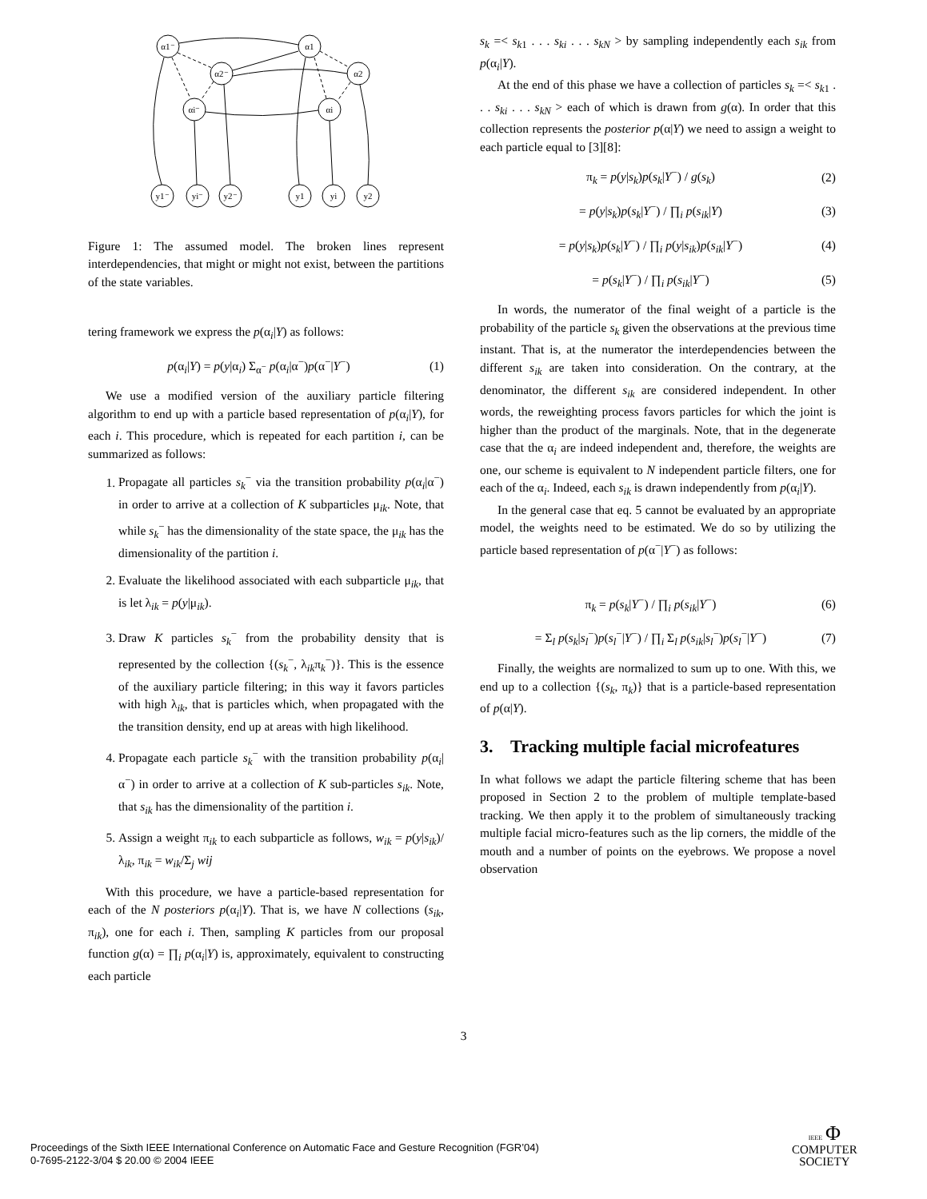α1⁻
α1
α2⁻
α2
αi⁻
αi
y1⁻
yi⁻
y2⁻
y1
yi
y2
Figure 1: The assumed model. The broken lines represent interdependencies, that might or might not exist, between the partitions of the state variables.
tering framework we express the p(α<sub>i</sub>|Y) as follows:
p(α<sub>i</sub>|Y) = p(y|α<sub>i</sub>) Σ<sub>α<sup>−</sup></sub> p(α<sub>i</sub>|α<sup>−</sup>)p(α<sup>−</sup>|Y<sup>−</sup>) (1)
We use a modified version of the auxiliary particle filtering algorithm to end up with a particle based representation of p(α<sub>i</sub>|Y), for each i. This procedure, which is repeated for each partition i, can be summarized as follows:
1. Propagate all particles s<sub>k</sub><sup>−</sup> via the transition probability p(α<sub>i</sub>|α<sup>−</sup>) in order to arrive at a collection of K subparticles μ<sub>ik</sub>. Note, that while s<sub>k</sub><sup>−</sup> has the dimensionality of the state space, the μ<sub>ik</sub> has the dimensionality of the partition i.
2. Evaluate the likelihood associated with each subparticle μ<sub>ik</sub>, that is let λ<sub>ik</sub> = p(y|μ<sub>ik</sub>).
3. Draw K particles s<sub>k</sub><sup>−</sup> from the probability density that is represented by the collection {(s<sub>k</sub><sup>−</sup>, λ<sub>ik</sub>π<sub>k</sub><sup>−</sup>)}. This is the essence of the auxiliary particle filtering; in this way it favors particles with high λ<sub>ik</sub>, that is particles which, when propagated with the the transition density, end up at areas with high likelihood.
4. Propagate each particle s<sub>k</sub><sup>−</sup> with the transition probability p(α<sub>i</sub>|α<sup>−</sup>) in order to arrive at a collection of K sub-particles s<sub>ik</sub>. Note, that s<sub>ik</sub> has the dimensionality of the partition i.
5. Assign a weight π<sub>ik</sub> to each subparticle as follows, w<sub>ik</sub> = p(y|s<sub>ik</sub>)/λ<sub>ik</sub>, π<sub>ik</sub> = w<sub>ik</sub>/Σ<sub>j</sub> wij
With this procedure, we have a particle-based representation for each of the N posteriors p(α<sub>i</sub>|Y). That is, we have N collections (s<sub>ik</sub>, π<sub>ik</sub>), one for each i. Then, sampling K particles from our proposal function g(α) = ∏<sub>i</sub> p(α<sub>i</sub>|Y) is, approximately, equivalent to constructing each particle
s<sub>k</sub> =< s<sub>k1</sub> . . . s<sub>ki</sub> . . . s<sub>kN</sub> > by sampling independently each s<sub>ik</sub> from p(α<sub>i</sub>|Y).
At the end of this phase we have a collection of particles s<sub>k</sub> =< s<sub>k1</sub> . . . s<sub>ki</sub> . . . s<sub>kN</sub> > each of which is drawn from g(α). In order that this collection represents the posterior p(α|Y) we need to assign a weight to each particle equal to [3][8]:
π<sub>k</sub> = p(y|s<sub>k</sub>)p(s<sub>k</sub>|Y<sup>−</sup>) / g(s<sub>k</sub>) (2)
= p(y|s<sub>k</sub>)p(s<sub>k</sub>|Y<sup>−</sup>) / ∏<sub>i</sub> p(s<sub>ik</sub>|Y) (3)
= p(y|s<sub>k</sub>)p(s<sub>k</sub>|Y<sup>−</sup>) / ∏<sub>i</sub> p(y|s<sub>ik</sub>)p(s<sub>ik</sub>|Y<sup>−</sup>) (4)
= p(s<sub>k</sub>|Y<sup>−</sup>) / ∏<sub>i</sub> p(s<sub>ik</sub>|Y<sup>−</sup>) (5)
In words, the numerator of the final weight of a particle is the probability of the particle s<sub>k</sub> given the observations at the previous time instant. That is, at the numerator the interdependencies between the different s<sub>ik</sub> are taken into consideration. On the contrary, at the denominator, the different s<sub>ik</sub> are considered independent. In other words, the reweighting process favors particles for which the joint is higher than the product of the marginals. Note, that in the degenerate case that the α<sub>i</sub> are indeed independent and, therefore, the weights are one, our scheme is equivalent to N independent particle filters, one for each of the α<sub>i</sub>. Indeed, each s<sub>ik</sub> is drawn independently from p(α<sub>i</sub>|Y).
In the general case that eq. 5 cannot be evaluated by an appropriate model, the weights need to be estimated. We do so by utilizing the particle based representation of p(α<sup>−</sup>|Y<sup>−</sup>) as follows:
π<sub>k</sub> = p(s<sub>k</sub>|Y<sup>−</sup>) / ∏<sub>i</sub> p(s<sub>ik</sub>|Y<sup>−</sup>) (6)
= Σ<sub>l</sub> p(s<sub>k</sub>|s<sub>l</sub><sup>−</sup>)p(s<sub>l</sub><sup>−</sup>|Y<sup>−</sup>) / ∏<sub>i</sub> Σ<sub>l</sub> p(s<sub>ik</sub>|s<sub>l</sub><sup>−</sup>)p(s<sub>l</sub><sup>−</sup>|Y<sup>−</sup>) (7)
Finally, the weights are normalized to sum up to one. With this, we end up to a collection {(s<sub>k</sub>, π<sub>k</sub>)} that is a particle-based representation of p(α|Y).
3. Tracking multiple facial microfeatures
In what follows we adapt the particle filtering scheme that has been proposed in Section 2 to the problem of multiple template-based tracking. We then apply it to the problem of simultaneously tracking multiple facial micro-features such as the lip corners, the middle of the mouth and a number of points on the eyebrows. We propose a novel observation
3
Proceedings of the Sixth IEEE International Conference on Automatic Face and Gesture Recognition (FGR’04)
0-7695-2122-3/04 $ 20.00 © 2004 IEEE
IEEE Φ
COMPUTER
SOCIETY